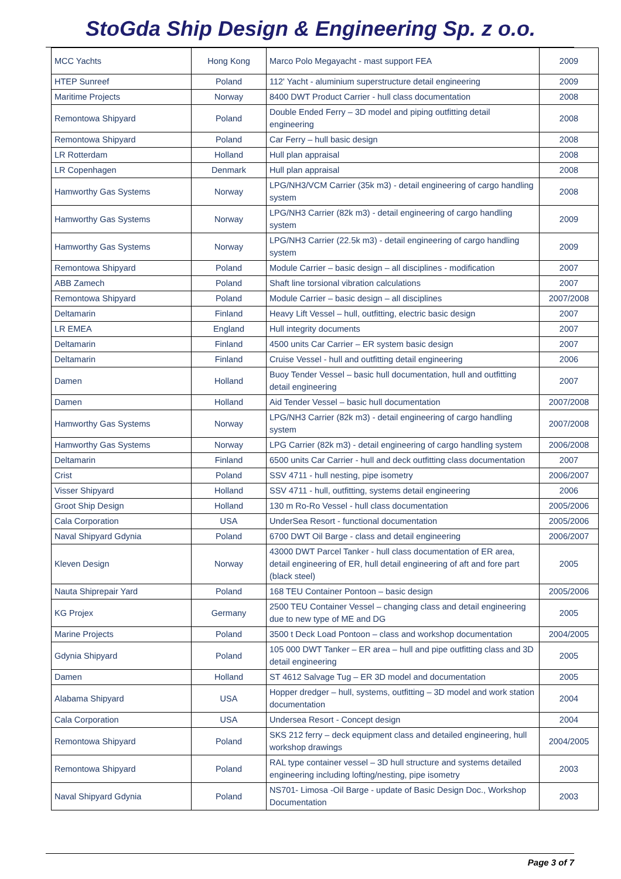StoGda Ship Design & Engineering Sp. z o.o.
| MCC Yachts | Hong Kong | Marco Polo Megayacht - mast support FEA | 2009 |
| HTEP Sunreef | Poland | 112' Yacht - aluminium superstructure detail engineering | 2009 |
| Maritime Projects | Norway | 8400 DWT Product Carrier - hull class documentation | 2008 |
| Remontowa Shipyard | Poland | Double Ended Ferry – 3D model and piping outfitting detail engineering | 2008 |
| Remontowa Shipyard | Poland | Car Ferry – hull basic design | 2008 |
| LR Rotterdam | Holland | Hull plan appraisal | 2008 |
| LR Copenhagen | Denmark | Hull plan appraisal | 2008 |
| Hamworthy Gas Systems | Norway | LPG/NH3/VCM Carrier (35k m3) - detail engineering of cargo handling system | 2008 |
| Hamworthy Gas Systems | Norway | LPG/NH3 Carrier (82k m3) - detail engineering of cargo handling system | 2009 |
| Hamworthy Gas Systems | Norway | LPG/NH3 Carrier (22.5k m3) - detail engineering of cargo handling system | 2009 |
| Remontowa Shipyard | Poland | Module Carrier – basic design – all disciplines - modification | 2007 |
| ABB Zamech | Poland | Shaft line torsional vibration calculations | 2007 |
| Remontowa Shipyard | Poland | Module Carrier – basic design – all disciplines | 2007/2008 |
| Deltamarin | Finland | Heavy Lift Vessel – hull, outfitting, electric basic design | 2007 |
| LR EMEA | England | Hull integrity documents | 2007 |
| Deltamarin | Finland | 4500 units Car Carrier – ER system basic design | 2007 |
| Deltamarin | Finland | Cruise Vessel - hull and outfitting detail engineering | 2006 |
| Damen | Holland | Buoy Tender Vessel – basic hull documentation, hull and outfitting detail engineering | 2007 |
| Damen | Holland | Aid Tender Vessel – basic hull documentation | 2007/2008 |
| Hamworthy Gas Systems | Norway | LPG/NH3 Carrier (82k m3) - detail engineering of cargo handling system | 2007/2008 |
| Hamworthy Gas Systems | Norway | LPG Carrier (82k m3) - detail engineering of cargo handling system | 2006/2008 |
| Deltamarin | Finland | 6500 units Car Carrier - hull and deck outfitting class documentation | 2007 |
| Crist | Poland | SSV 4711 - hull nesting, pipe isometry | 2006/2007 |
| Visser Shipyard | Holland | SSV 4711 - hull, outfitting, systems detail engineering | 2006 |
| Groot Ship Design | Holland | 130 m Ro-Ro Vessel - hull class documentation | 2005/2006 |
| Cala Corporation | USA | UnderSea Resort - functional documentation | 2005/2006 |
| Naval Shipyard Gdynia | Poland | 6700 DWT Oil Barge - class and detail engineering | 2006/2007 |
| Kleven Design | Norway | 43000 DWT Parcel Tanker - hull class documentation of ER area, detail engineering of ER, hull detail engineering of aft and fore part (black steel) | 2005 |
| Nauta Shiprepair Yard | Poland | 168 TEU Container Pontoon – basic design | 2005/2006 |
| KG Projex | Germany | 2500 TEU Container Vessel – changing class and detail engineering due to new type of ME and DG | 2005 |
| Marine Projects | Poland | 3500 t Deck Load Pontoon – class and workshop documentation | 2004/2005 |
| Gdynia Shipyard | Poland | 105 000 DWT Tanker – ER area – hull and pipe outfitting class and 3D detail engineering | 2005 |
| Damen | Holland | ST 4612 Salvage Tug – ER 3D model and documentation | 2005 |
| Alabama Shipyard | USA | Hopper dredger – hull, systems, outfitting – 3D model and work station documentation | 2004 |
| Cala Corporation | USA | Undersea Resort - Concept design | 2004 |
| Remontowa Shipyard | Poland | SKS 212 ferry – deck equipment class and detailed engineering, hull workshop drawings | 2004/2005 |
| Remontowa Shipyard | Poland | RAL type container vessel – 3D hull structure and systems detailed engineering including lofting/nesting, pipe isometry | 2003 |
| Naval Shipyard Gdynia | Poland | NS701- Limosa -Oil Barge - update of Basic Design Doc., Workshop Documentation | 2003 |
Page 3 of 7